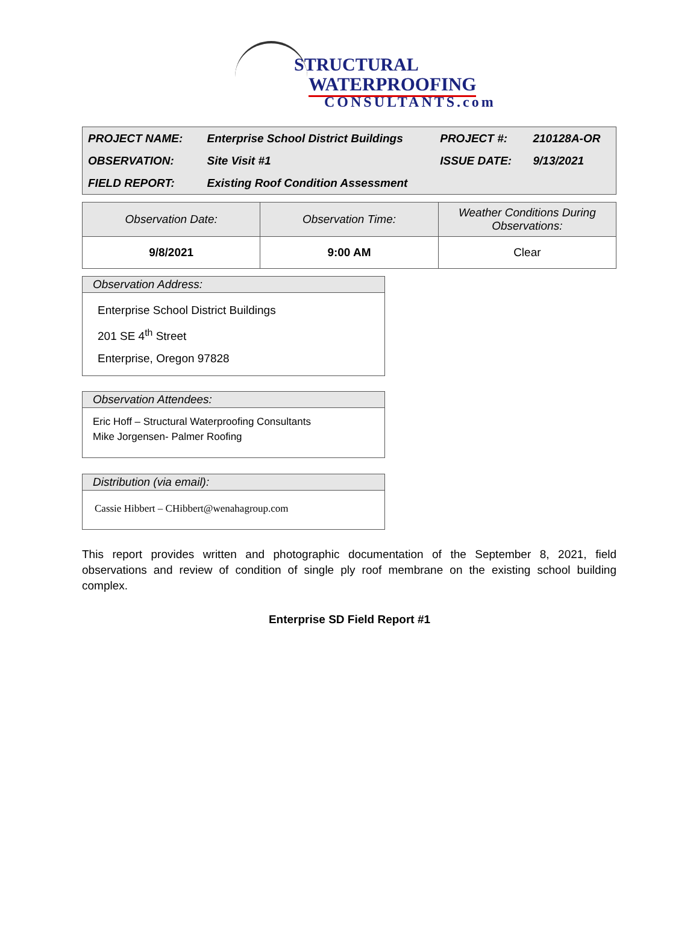STRUCTURAL
WATERPROOFING
CONSULTANTS.com
| PROJECT NAME: | Enterprise School District Buildings | PROJECT #: | 210128A-OR |
| OBSERVATION: | Site Visit #1 | ISSUE DATE: | 9/13/2021 |
| FIELD REPORT: | Existing Roof Condition Assessment | | |
| Observation Date: | Observation Time: | Weather Conditions During Observations: |
| --- | --- | --- |
| 9/8/2021 | 9:00 AM | Clear |
Observation Address:
Enterprise School District Buildings
201 SE 4<sup>th</sup> Street
Enterprise, Oregon 97828
Observation Attendees:
Eric Hoff – Structural Waterproofing Consultants
Mike Jorgensen- Palmer Roofing
Distribution (via email):
Cassie Hibbert – CHibbert@wenahagroup.com
This report provides written and photographic documentation of the September 8, 2021, field observations and review of condition of single ply roof membrane on the existing school building complex.
Enterprise SD Field Report #1